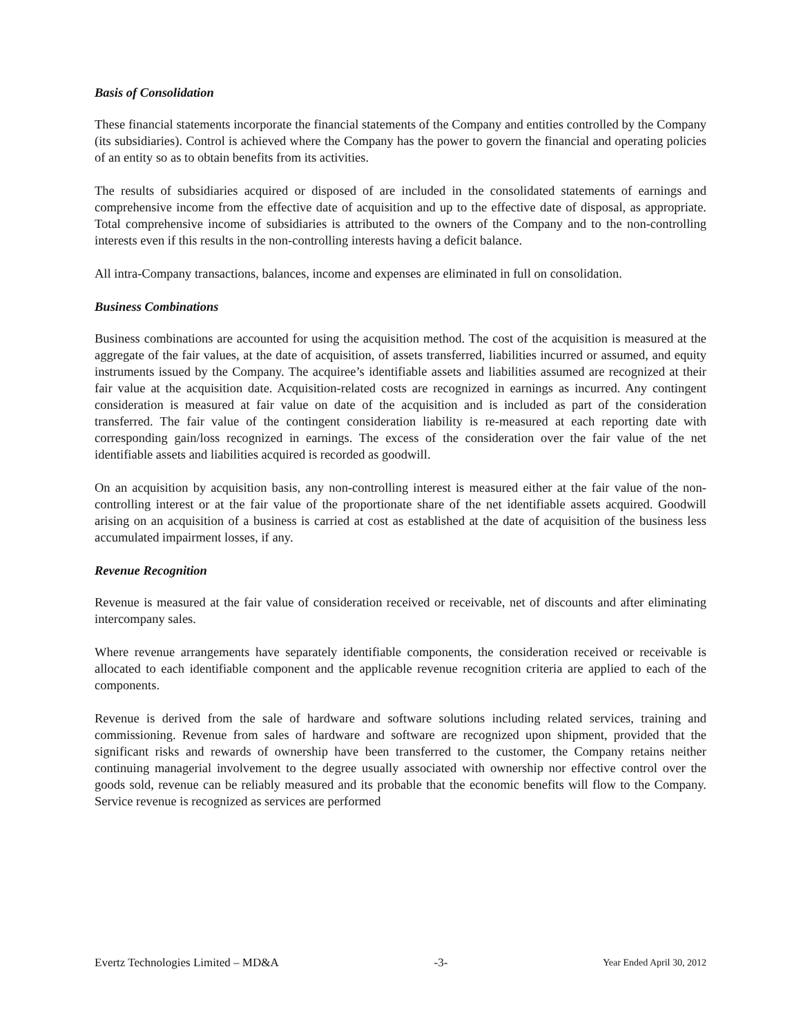Basis of Consolidation
These financial statements incorporate the financial statements of the Company and entities controlled by the Company (its subsidiaries). Control is achieved where the Company has the power to govern the financial and operating policies of an entity so as to obtain benefits from its activities.
The results of subsidiaries acquired or disposed of are included in the consolidated statements of earnings and comprehensive income from the effective date of acquisition and up to the effective date of disposal, as appropriate. Total comprehensive income of subsidiaries is attributed to the owners of the Company and to the non-controlling interests even if this results in the non-controlling interests having a deficit balance.
All intra-Company transactions, balances, income and expenses are eliminated in full on consolidation.
Business Combinations
Business combinations are accounted for using the acquisition method. The cost of the acquisition is measured at the aggregate of the fair values, at the date of acquisition, of assets transferred, liabilities incurred or assumed, and equity instruments issued by the Company. The acquiree’s identifiable assets and liabilities assumed are recognized at their fair value at the acquisition date. Acquisition-related costs are recognized in earnings as incurred. Any contingent consideration is measured at fair value on date of the acquisition and is included as part of the consideration transferred. The fair value of the contingent consideration liability is re-measured at each reporting date with corresponding gain/loss recognized in earnings. The excess of the consideration over the fair value of the net identifiable assets and liabilities acquired is recorded as goodwill.
On an acquisition by acquisition basis, any non-controlling interest is measured either at the fair value of the non-controlling interest or at the fair value of the proportionate share of the net identifiable assets acquired. Goodwill arising on an acquisition of a business is carried at cost as established at the date of acquisition of the business less accumulated impairment losses, if any.
Revenue Recognition
Revenue is measured at the fair value of consideration received or receivable, net of discounts and after eliminating intercompany sales.
Where revenue arrangements have separately identifiable components, the consideration received or receivable is allocated to each identifiable component and the applicable revenue recognition criteria are applied to each of the components.
Revenue is derived from the sale of hardware and software solutions including related services, training and commissioning. Revenue from sales of hardware and software are recognized upon shipment, provided that the significant risks and rewards of ownership have been transferred to the customer, the Company retains neither continuing managerial involvement to the degree usually associated with ownership nor effective control over the goods sold, revenue can be reliably measured and its probable that the economic benefits will flow to the Company. Service revenue is recognized as services are performed
Evertz Technologies Limited – MD&A -3- Year Ended April 30, 2012